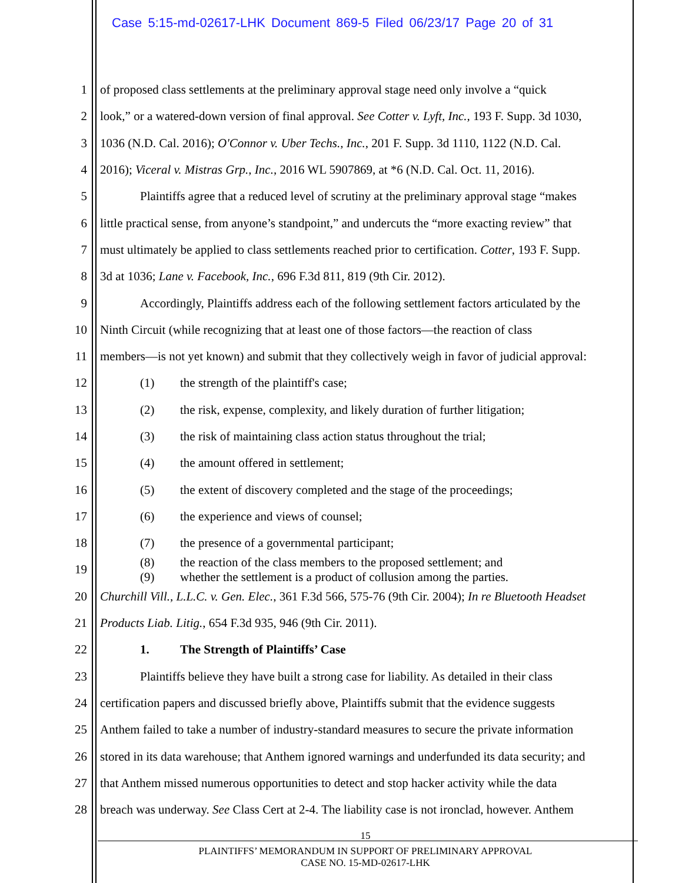Case 5:15-md-02617-LHK Document 869-5 Filed 06/23/17 Page 20 of 31
1 of proposed class settlements at the preliminary approval stage need only involve a “quick
2 look,” or a watered-down version of final approval. See Cotter v. Lyft, Inc., 193 F. Supp. 3d 1030,
3 1036 (N.D. Cal. 2016); O'Connor v. Uber Techs., Inc., 201 F. Supp. 3d 1110, 1122 (N.D. Cal.
4 2016); Viceral v. Mistras Grp., Inc., 2016 WL 5907869, at *6 (N.D. Cal. Oct. 11, 2016).
5 Plaintiffs agree that a reduced level of scrutiny at the preliminary approval stage “makes
6 little practical sense, from anyone’s standpoint,” and undercuts the “more exacting review” that
7 must ultimately be applied to class settlements reached prior to certification. Cotter, 193 F. Supp.
8 3d at 1036; Lane v. Facebook, Inc., 696 F.3d 811, 819 (9th Cir. 2012).
9 Accordingly, Plaintiffs address each of the following settlement factors articulated by the
10 Ninth Circuit (while recognizing that at least one of those factors—the reaction of class
11 members—is not yet known) and submit that they collectively weigh in favor of judicial approval:
12 (1) the strength of the plaintiff's case;
13 (2) the risk, expense, complexity, and likely duration of further litigation;
14 (3) the risk of maintaining class action status throughout the trial;
15 (4) the amount offered in settlement;
16 (5) the extent of discovery completed and the stage of the proceedings;
17 (6) the experience and views of counsel;
18 (7) the presence of a governmental participant;
19
(8) the reaction of the class members to the proposed settlement; and
(9) whether the settlement is a product of collusion among the parties.
20 Churchill Vill., L.L.C. v. Gen. Elec., 361 F.3d 566, 575-76 (9th Cir. 2004); In re Bluetooth Headset
21 Products Liab. Litig., 654 F.3d 935, 946 (9th Cir. 2011).
22 1. The Strength of Plaintiffs’ Case
23 Plaintiffs believe they have built a strong case for liability. As detailed in their class
24 certification papers and discussed briefly above, Plaintiffs submit that the evidence suggests
25 Anthem failed to take a number of industry-standard measures to secure the private information
26 stored in its data warehouse; that Anthem ignored warnings and underfunded its data security; and
27 that Anthem missed numerous opportunities to detect and stop hacker activity while the data
28 breach was underway. See Class Cert at 2-4. The liability case is not ironclad, however. Anthem
15
PLAINTIFFS’ MEMORANDUM IN SUPPORT OF PRELIMINARY APPROVAL
CASE NO. 15-MD-02617-LHK